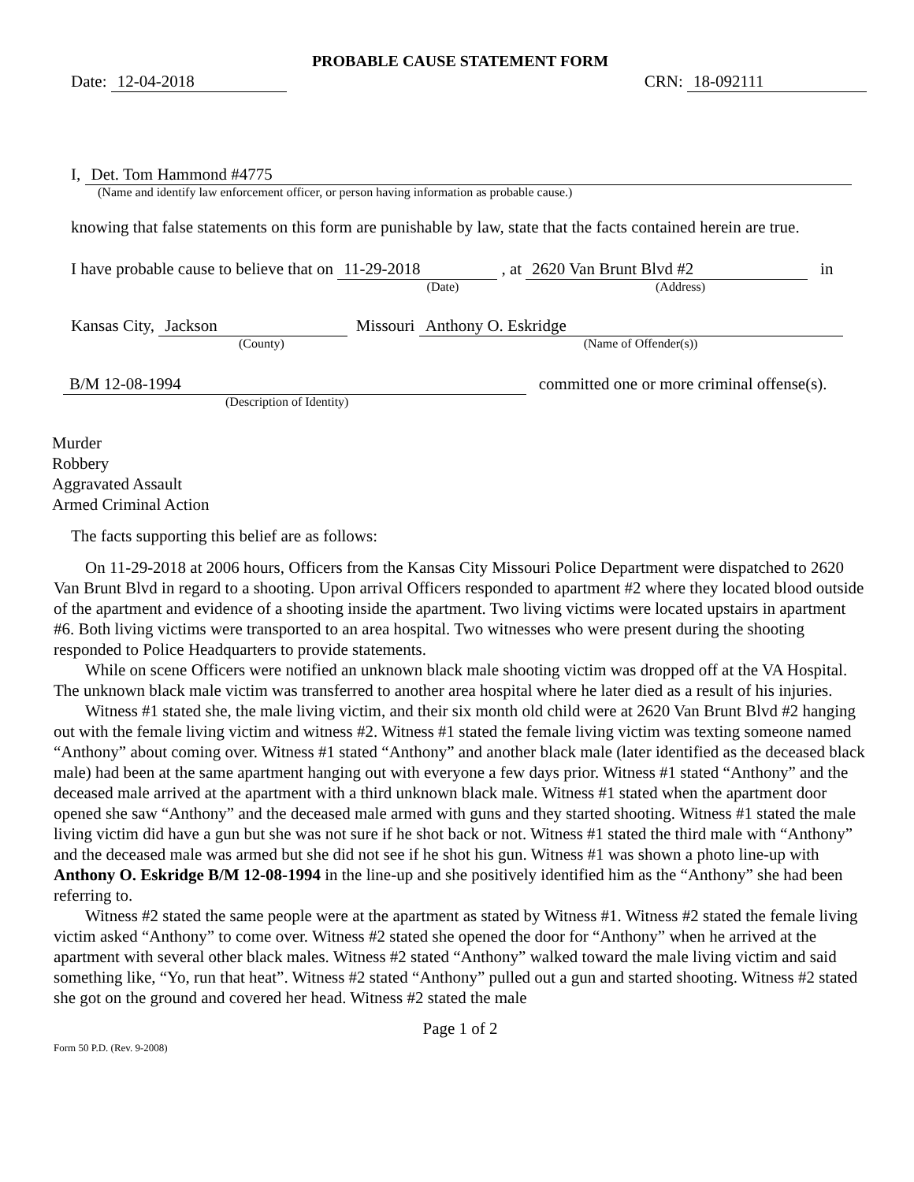PROBABLE CAUSE STATEMENT FORM
Date: 12-04-2018
CRN: 18-092111
I, Det. Tom Hammond #4775
(Name and identify law enforcement officer, or person having information as probable cause.)
knowing that false statements on this form are punishable by law, state that the facts contained herein are true.
I have probable cause to believe that on 11-29-2018 , at 2620 Van Brunt Blvd #2 in
(Date) (Address)
Kansas City, Jackson Missouri Anthony O. Eskridge
(County) (Name of Offender(s))
B/M 12-08-1994 committed one or more criminal offense(s).
(Description of Identity)
Murder
Robbery
Aggravated Assault
Armed Criminal Action
The facts supporting this belief are as follows:
On 11-29-2018 at 2006 hours, Officers from the Kansas City Missouri Police Department were dispatched to 2620 Van Brunt Blvd in regard to a shooting. Upon arrival Officers responded to apartment #2 where they located blood outside of the apartment and evidence of a shooting inside the apartment. Two living victims were located upstairs in apartment #6. Both living victims were transported to an area hospital. Two witnesses who were present during the shooting responded to Police Headquarters to provide statements.
While on scene Officers were notified an unknown black male shooting victim was dropped off at the VA Hospital. The unknown black male victim was transferred to another area hospital where he later died as a result of his injuries.
Witness #1 stated she, the male living victim, and their six month old child were at 2620 Van Brunt Blvd #2 hanging out with the female living victim and witness #2. Witness #1 stated the female living victim was texting someone named “Anthony” about coming over. Witness #1 stated “Anthony” and another black male (later identified as the deceased black male) had been at the same apartment hanging out with everyone a few days prior. Witness #1 stated “Anthony” and the deceased male arrived at the apartment with a third unknown black male. Witness #1 stated when the apartment door opened she saw “Anthony” and the deceased male armed with guns and they started shooting. Witness #1 stated the male living victim did have a gun but she was not sure if he shot back or not. Witness #1 stated the third male with “Anthony” and the deceased male was armed but she did not see if he shot his gun. Witness #1 was shown a photo line-up with Anthony O. Eskridge B/M 12-08-1994 in the line-up and she positively identified him as the “Anthony” she had been referring to.
Witness #2 stated the same people were at the apartment as stated by Witness #1. Witness #2 stated the female living victim asked “Anthony” to come over. Witness #2 stated she opened the door for “Anthony” when he arrived at the apartment with several other black males. Witness #2 stated “Anthony” walked toward the male living victim and said something like, “Yo, run that heat”. Witness #2 stated “Anthony” pulled out a gun and started shooting. Witness #2 stated she got on the ground and covered her head. Witness #2 stated the male
Page 1 of 2
Form 50 P.D. (Rev. 9-2008)